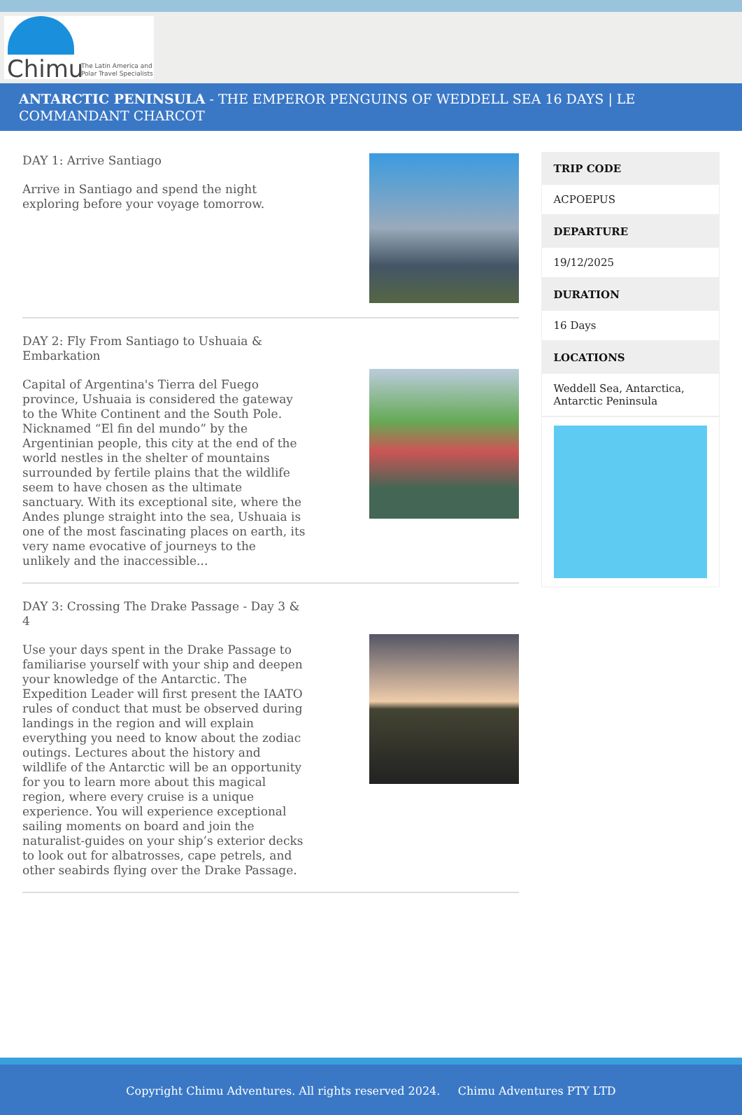Chimu
The Latin America and
Polar Travel Specialists
ANTARCTIC PENINSULA - THE EMPEROR PENGUINS OF WEDDELL SEA 16 DAYS | LE COMMANDANT CHARCOT
DAY 1: Arrive Santiago
Arrive in Santiago and spend the night exploring before your voyage tomorrow.
DAY 2: Fly From Santiago to Ushuaia & Embarkation
Capital of Argentina's Tierra del Fuego province, Ushuaia is considered the gateway to the White Continent and the South Pole. Nicknamed “El fin del mundo” by the Argentinian people, this city at the end of the world nestles in the shelter of mountains surrounded by fertile plains that the wildlife seem to have chosen as the ultimate sanctuary. With its exceptional site, where the Andes plunge straight into the sea, Ushuaia is one of the most fascinating places on earth, its very name evocative of journeys to the unlikely and the inaccessible...
DAY 3: Crossing The Drake Passage - Day 3 & 4
Use your days spent in the Drake Passage to familiarise yourself with your ship and deepen your knowledge of the Antarctic. The Expedition Leader will first present the IAATO rules of conduct that must be observed during landings in the region and will explain everything you need to know about the zodiac outings. Lectures about the history and wildlife of the Antarctic will be an opportunity for you to learn more about this magical region, where every cruise is a unique experience. You will experience exceptional sailing moments on board and join the naturalist-guides on your ship’s exterior decks to look out for albatrosses, cape petrels, and other seabirds flying over the Drake Passage.
| TRIP CODE |
| --- |
| ACPOEPUS |
| DEPARTURE |
| 19/12/2025 |
| DURATION |
| 16 Days |
| LOCATIONS |
| Weddell Sea, Antarctica, Antarctic Peninsula |
Copyright Chimu Adventures. All rights reserved 2024. Chimu Adventures PTY LTD